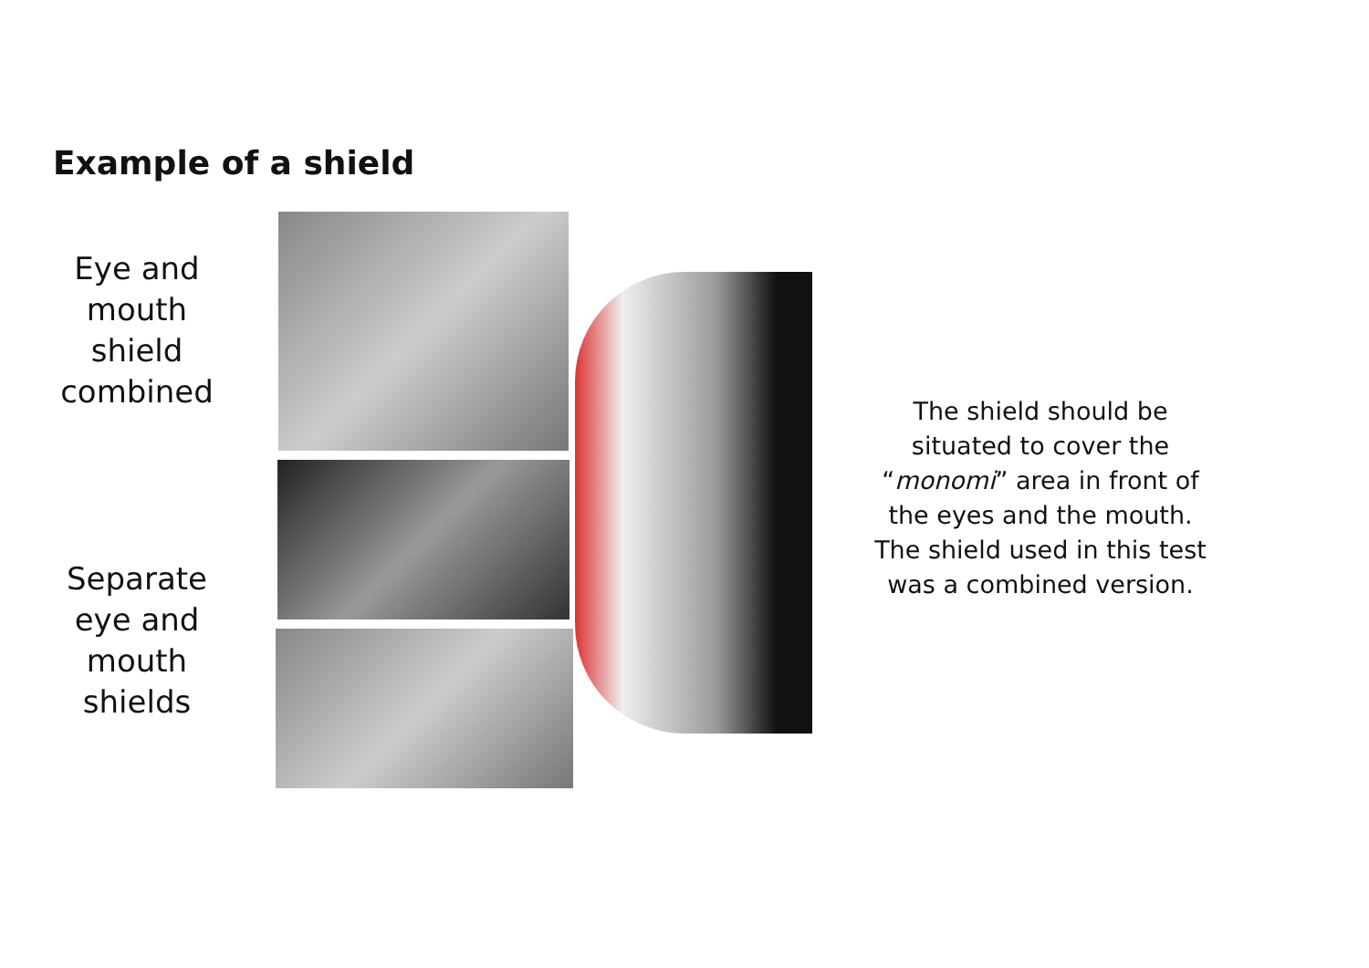Example of a shield
Eye and
mouth
shield
combined
Separate
eye and
mouth
shields
The shield should be situated to cover the “monomi” area in front of the eyes and the mouth. The shield used in this test was a combined version.